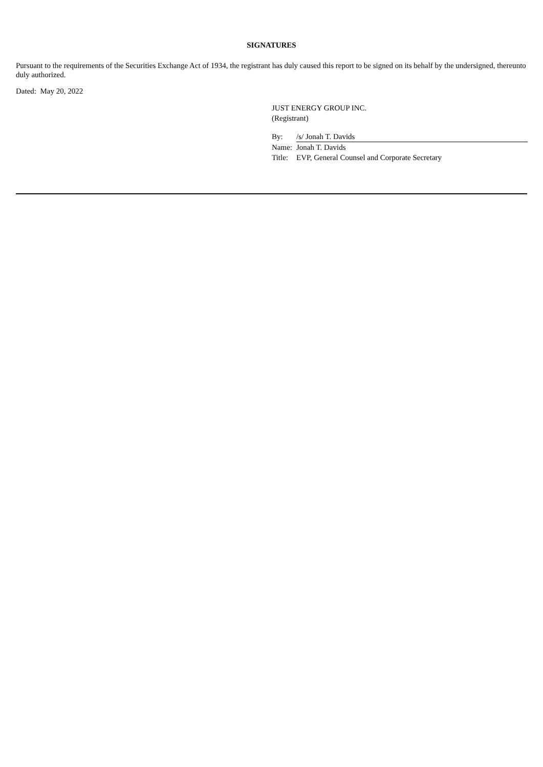SIGNATURES
Pursuant to the requirements of the Securities Exchange Act of 1934, the registrant has duly caused this report to be signed on its behalf by the undersigned, thereunto duly authorized.
Dated: May 20, 2022
JUST ENERGY GROUP INC.
(Registrant)
| By: | /s/ Jonah T. Davids |
| Name: | Jonah T. Davids |
| Title: | EVP, General Counsel and Corporate Secretary |